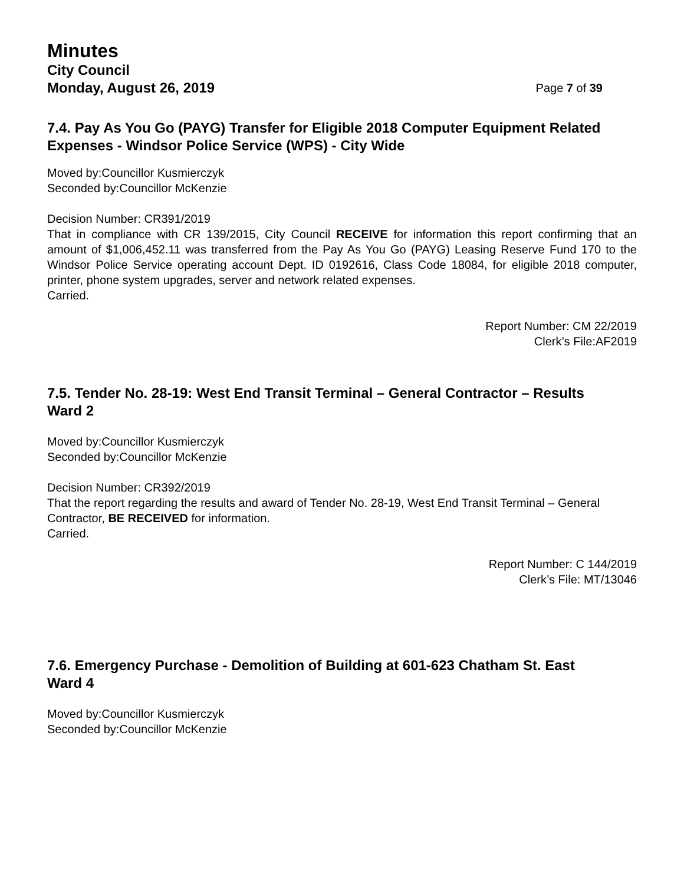Minutes
City Council
Monday, August 26, 2019
Page 7 of 39
7.4. Pay As You Go (PAYG) Transfer for Eligible 2018 Computer Equipment Related Expenses - Windsor Police Service (WPS) - City Wide
Moved by:Councillor Kusmierczyk
Seconded by:Councillor McKenzie
Decision Number: CR391/2019
That in compliance with CR 139/2015, City Council RECEIVE for information this report confirming that an amount of $1,006,452.11 was transferred from the Pay As You Go (PAYG) Leasing Reserve Fund 170 to the Windsor Police Service operating account Dept. ID 0192616, Class Code 18084, for eligible 2018 computer, printer, phone system upgrades, server and network related expenses.
Carried.
Report Number: CM 22/2019
Clerk’s File:AF2019
7.5. Tender No. 28-19: West End Transit Terminal – General Contractor – Results
Ward 2
Moved by:Councillor Kusmierczyk
Seconded by:Councillor McKenzie
Decision Number: CR392/2019
That the report regarding the results and award of Tender No. 28-19, West End Transit Terminal – General Contractor, BE RECEIVED for information.
Carried.
Report Number: C 144/2019
Clerk’s File: MT/13046
7.6. Emergency Purchase - Demolition of Building at 601-623 Chatham St. East
Ward 4
Moved by:Councillor Kusmierczyk
Seconded by:Councillor McKenzie